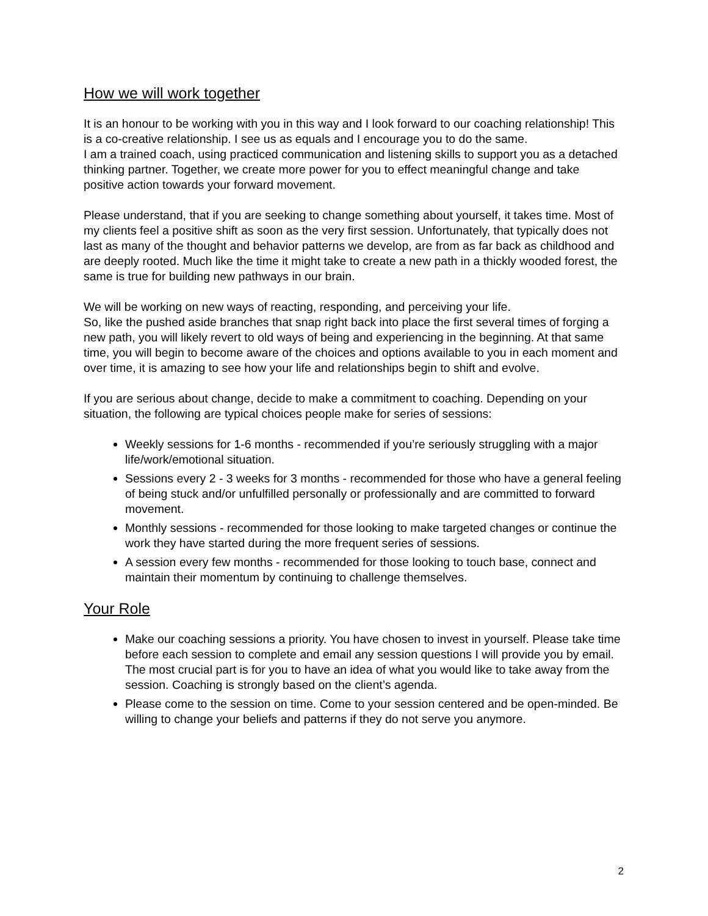How we will work together
It is an honour to be working with you in this way and I look forward to our coaching relationship! This is a co-creative relationship. I see us as equals and I encourage you to do the same.
I am a trained coach, using practiced communication and listening skills to support you as a detached thinking partner. Together, we create more power for you to effect meaningful change and take positive action towards your forward movement.
Please understand, that if you are seeking to change something about yourself, it takes time. Most of my clients feel a positive shift as soon as the very first session. Unfortunately, that typically does not last as many of the thought and behavior patterns we develop, are from as far back as childhood and are deeply rooted. Much like the time it might take to create a new path in a thickly wooded forest, the same is true for building new pathways in our brain.
We will be working on new ways of reacting, responding, and perceiving your life.
So, like the pushed aside branches that snap right back into place the first several times of forging a new path, you will likely revert to old ways of being and experiencing in the beginning. At that same time, you will begin to become aware of the choices and options available to you in each moment and over time, it is amazing to see how your life and relationships begin to shift and evolve.
If you are serious about change, decide to make a commitment to coaching. Depending on your situation, the following are typical choices people make for series of sessions:
Weekly sessions for 1-6 months - recommended if you’re seriously struggling with a major life/work/emotional situation.
Sessions every 2 - 3 weeks for 3 months - recommended for those who have a general feeling of being stuck and/or unfulfilled personally or professionally and are committed to forward movement.
Monthly sessions - recommended for those looking to make targeted changes or continue the work they have started during the more frequent series of sessions.
A session every few months - recommended for those looking to touch base, connect and maintain their momentum by continuing to challenge themselves.
Your Role
Make our coaching sessions a priority. You have chosen to invest in yourself. Please take time before each session to complete and email any session questions I will provide you by email. The most crucial part is for you to have an idea of what you would like to take away from the session. Coaching is strongly based on the client’s agenda.
Please come to the session on time. Come to your session centered and be open-minded. Be willing to change your beliefs and patterns if they do not serve you anymore.
2